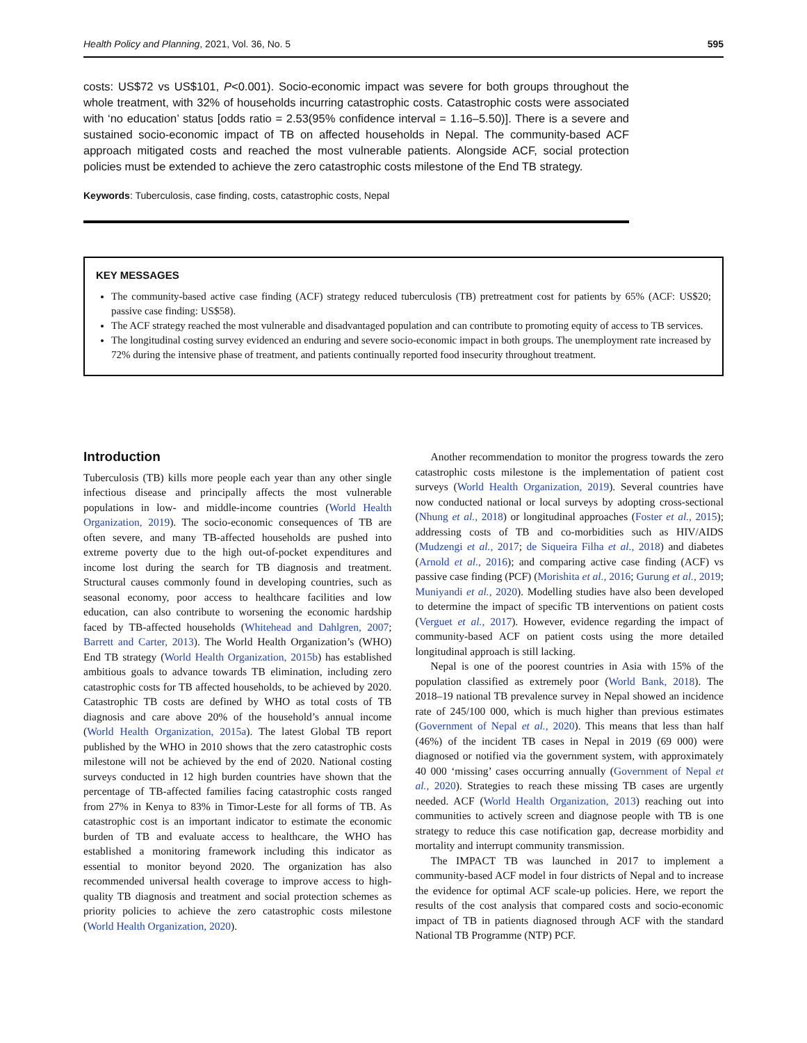Health Policy and Planning, 2021, Vol. 36, No. 5 595
costs: US$72 vs US$101, P<0.001). Socio-economic impact was severe for both groups throughout the whole treatment, with 32% of households incurring catastrophic costs. Catastrophic costs were associated with ‘no education’ status [odds ratio = 2.53(95% confidence interval = 1.16–5.50)]. There is a severe and sustained socio-economic impact of TB on affected households in Nepal. The community-based ACF approach mitigated costs and reached the most vulnerable patients. Alongside ACF, social protection policies must be extended to achieve the zero catastrophic costs milestone of the End TB strategy.
Keywords: Tuberculosis, case finding, costs, catastrophic costs, Nepal
KEY MESSAGES
The community-based active case finding (ACF) strategy reduced tuberculosis (TB) pretreatment cost for patients by 65% (ACF: US$20; passive case finding: US$58).
The ACF strategy reached the most vulnerable and disadvantaged population and can contribute to promoting equity of access to TB services.
The longitudinal costing survey evidenced an enduring and severe socio-economic impact in both groups. The unemployment rate increased by 72% during the intensive phase of treatment, and patients continually reported food insecurity throughout treatment.
Introduction
Tuberculosis (TB) kills more people each year than any other single infectious disease and principally affects the most vulnerable populations in low- and middle-income countries (World Health Organization, 2019). The socio-economic consequences of TB are often severe, and many TB-affected households are pushed into extreme poverty due to the high out-of-pocket expenditures and income lost during the search for TB diagnosis and treatment. Structural causes commonly found in developing countries, such as seasonal economy, poor access to healthcare facilities and low education, can also contribute to worsening the economic hardship faced by TB-affected households (Whitehead and Dahlgren, 2007; Barrett and Carter, 2013). The World Health Organization’s (WHO) End TB strategy (World Health Organization, 2015b) has established ambitious goals to advance towards TB elimination, including zero catastrophic costs for TB affected households, to be achieved by 2020. Catastrophic TB costs are defined by WHO as total costs of TB diagnosis and care above 20% of the household’s annual income (World Health Organization, 2015a). The latest Global TB report published by the WHO in 2010 shows that the zero catastrophic costs milestone will not be achieved by the end of 2020. National costing surveys conducted in 12 high burden countries have shown that the percentage of TB-affected families facing catastrophic costs ranged from 27% in Kenya to 83% in Timor-Leste for all forms of TB. As catastrophic cost is an important indicator to estimate the economic burden of TB and evaluate access to healthcare, the WHO has established a monitoring framework including this indicator as essential to monitor beyond 2020. The organization has also recommended universal health coverage to improve access to high-quality TB diagnosis and treatment and social protection schemes as priority policies to achieve the zero catastrophic costs milestone (World Health Organization, 2020).
Another recommendation to monitor the progress towards the zero catastrophic costs milestone is the implementation of patient cost surveys (World Health Organization, 2019). Several countries have now conducted national or local surveys by adopting cross-sectional (Nhung et al., 2018) or longitudinal approaches (Foster et al., 2015); addressing costs of TB and co-morbidities such as HIV/AIDS (Mudzengi et al., 2017; de Siqueira Filha et al., 2018) and diabetes (Arnold et al., 2016); and comparing active case finding (ACF) vs passive case finding (PCF) (Morishita et al., 2016; Gurung et al., 2019; Muniyandi et al., 2020). Modelling studies have also been developed to determine the impact of specific TB interventions on patient costs (Verguet et al., 2017). However, evidence regarding the impact of community-based ACF on patient costs using the more detailed longitudinal approach is still lacking.
Nepal is one of the poorest countries in Asia with 15% of the population classified as extremely poor (World Bank, 2018). The 2018–19 national TB prevalence survey in Nepal showed an incidence rate of 245/100 000, which is much higher than previous estimates (Government of Nepal et al., 2020). This means that less than half (46%) of the incident TB cases in Nepal in 2019 (69 000) were diagnosed or notified via the government system, with approximately 40 000 ‘missing’ cases occurring annually (Government of Nepal et al., 2020). Strategies to reach these missing TB cases are urgently needed. ACF (World Health Organization, 2013) reaching out into communities to actively screen and diagnose people with TB is one strategy to reduce this case notification gap, decrease morbidity and mortality and interrupt community transmission.
The IMPACT TB was launched in 2017 to implement a community-based ACF model in four districts of Nepal and to increase the evidence for optimal ACF scale-up policies. Here, we report the results of the cost analysis that compared costs and socio-economic impact of TB in patients diagnosed through ACF with the standard National TB Programme (NTP) PCF.